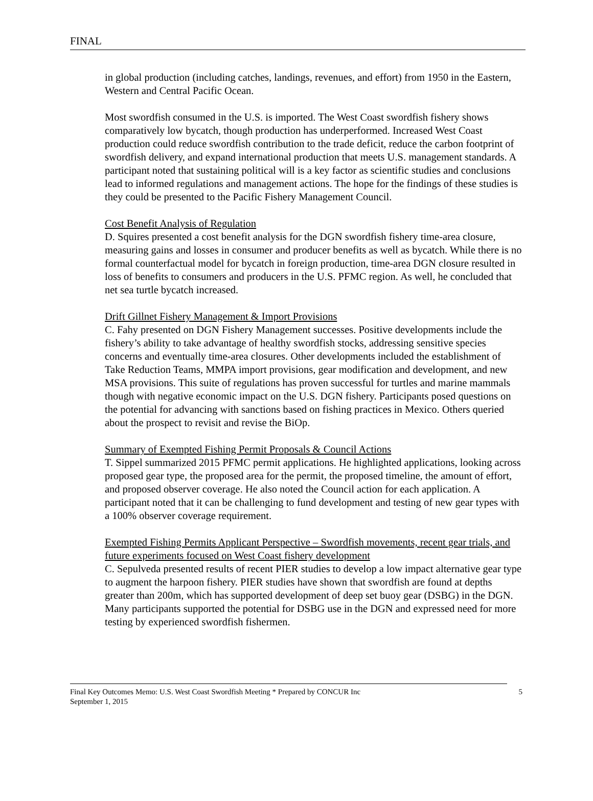FINAL
in global production (including catches, landings, revenues, and effort) from 1950 in the Eastern, Western and Central Pacific Ocean.
Most swordfish consumed in the U.S. is imported. The West Coast swordfish fishery shows comparatively low bycatch, though production has underperformed. Increased West Coast production could reduce swordfish contribution to the trade deficit, reduce the carbon footprint of swordfish delivery, and expand international production that meets U.S. management standards. A participant noted that sustaining political will is a key factor as scientific studies and conclusions lead to informed regulations and management actions. The hope for the findings of these studies is they could be presented to the Pacific Fishery Management Council.
Cost Benefit Analysis of Regulation
D. Squires presented a cost benefit analysis for the DGN swordfish fishery time-area closure, measuring gains and losses in consumer and producer benefits as well as bycatch. While there is no formal counterfactual model for bycatch in foreign production, time-area DGN closure resulted in loss of benefits to consumers and producers in the U.S. PFMC region. As well, he concluded that net sea turtle bycatch increased.
Drift Gillnet Fishery Management & Import Provisions
C. Fahy presented on DGN Fishery Management successes. Positive developments include the fishery’s ability to take advantage of healthy swordfish stocks, addressing sensitive species concerns and eventually time-area closures. Other developments included the establishment of Take Reduction Teams, MMPA import provisions, gear modification and development, and new MSA provisions. This suite of regulations has proven successful for turtles and marine mammals though with negative economic impact on the U.S. DGN fishery. Participants posed questions on the potential for advancing with sanctions based on fishing practices in Mexico. Others queried about the prospect to revisit and revise the BiOp.
Summary of Exempted Fishing Permit Proposals & Council Actions
T. Sippel summarized 2015 PFMC permit applications. He highlighted applications, looking across proposed gear type, the proposed area for the permit, the proposed timeline, the amount of effort, and proposed observer coverage. He also noted the Council action for each application. A participant noted that it can be challenging to fund development and testing of new gear types with a 100% observer coverage requirement.
Exempted Fishing Permits Applicant Perspective – Swordfish movements, recent gear trials, and future experiments focused on West Coast fishery development
C. Sepulveda presented results of recent PIER studies to develop a low impact alternative gear type to augment the harpoon fishery. PIER studies have shown that swordfish are found at depths greater than 200m, which has supported development of deep set buoy gear (DSBG) in the DGN. Many participants supported the potential for DSBG use in the DGN and expressed need for more testing by experienced swordfish fishermen.
Final Key Outcomes Memo: U.S. West Coast Swordfish Meeting * Prepared by CONCUR Inc
September 1, 2015
5